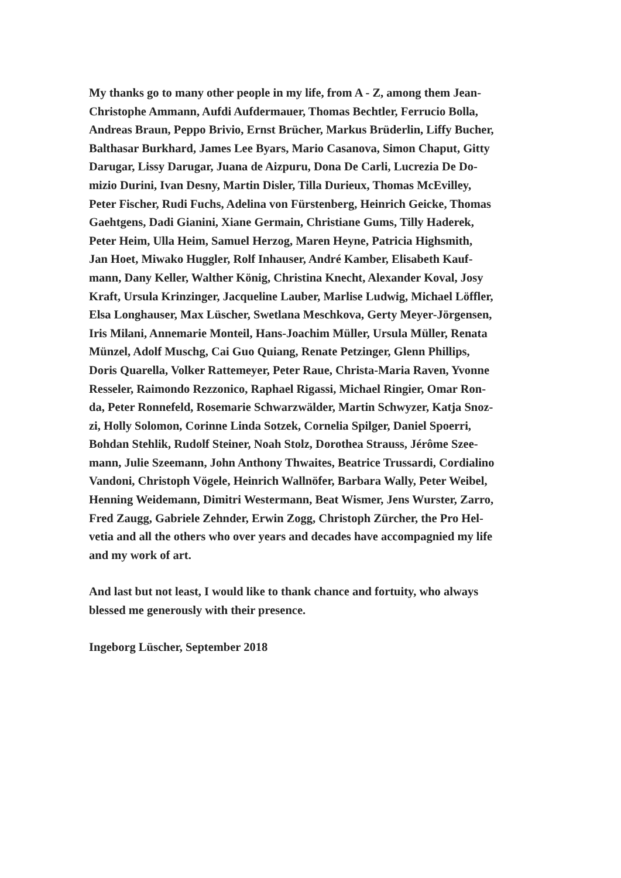My thanks go to many other people in my life, from A - Z, among them Jean-
Christophe Ammann, Aufdi Aufdermauer, Thomas Bechtler, Ferrucio Bolla,
Andreas Braun, Peppo Brivio, Ernst Brücher, Markus Brüderlin, Liffy Bucher,
Balthasar Burkhard, James Lee Byars, Mario Casanova, Simon Chaput, Gitty
Darugar, Lissy Darugar, Juana de Aizpuru, Dona De Carli, Lucrezia De Do-
mizio Durini, Ivan Desny, Martin Disler, Tilla Durieux, Thomas McEvilley,
Peter Fischer, Rudi Fuchs, Adelina von Fürstenberg, Heinrich Geicke, Thomas
Gaehtgens, Dadi Gianini, Xiane Germain, Christiane Gums, Tilly Haderek,
Peter Heim, Ulla Heim, Samuel Herzog, Maren Heyne, Patricia Highsmith,
Jan Hoet, Miwako Huggler, Rolf Inhauser, André Kamber, Elisabeth Kauf-
mann, Dany Keller, Walther König, Christina Knecht, Alexander Koval, Josy
Kraft, Ursula Krinzinger, Jacqueline Lauber, Marlise Ludwig, Michael Löffler,
Elsa Longhauser, Max Lüscher, Swetlana Meschkova, Gerty Meyer-Jörgensen,
Iris Milani, Annemarie Monteil, Hans-Joachim Müller, Ursula Müller, Renata
Münzel, Adolf Muschg, Cai Guo Quiang, Renate Petzinger, Glenn Phillips,
Doris Quarella, Volker Rattemeyer, Peter Raue, Christa-Maria Raven, Yvonne
Resseler, Raimondo Rezzonico, Raphael Rigassi, Michael Ringier, Omar Ron-
da, Peter Ronnefeld, Rosemarie Schwarzwälder, Martin Schwyzer, Katja Snoz-
zi, Holly Solomon, Corinne Linda Sotzek, Cornelia Spilger, Daniel Spoerri,
Bohdan Stehlik, Rudolf Steiner, Noah Stolz, Dorothea Strauss, Jérôme Szee-
mann, Julie Szeemann, John Anthony Thwaites, Beatrice Trussardi, Cordialino
Vandoni, Christoph Vögele, Heinrich Wallnöfer, Barbara Wally, Peter Weibel,
Henning Weidemann, Dimitri Westermann, Beat Wismer, Jens Wurster, Zarro,
Fred Zaugg, Gabriele Zehnder, Erwin Zogg, Christoph Zürcher, the Pro Hel-
vetia and all the others who over years and decades have accompagnied my life
and my work of art.
And last but not least, I would like to thank chance and fortuity, who always
blessed me generously with their presence.
Ingeborg Lüscher, September 2018